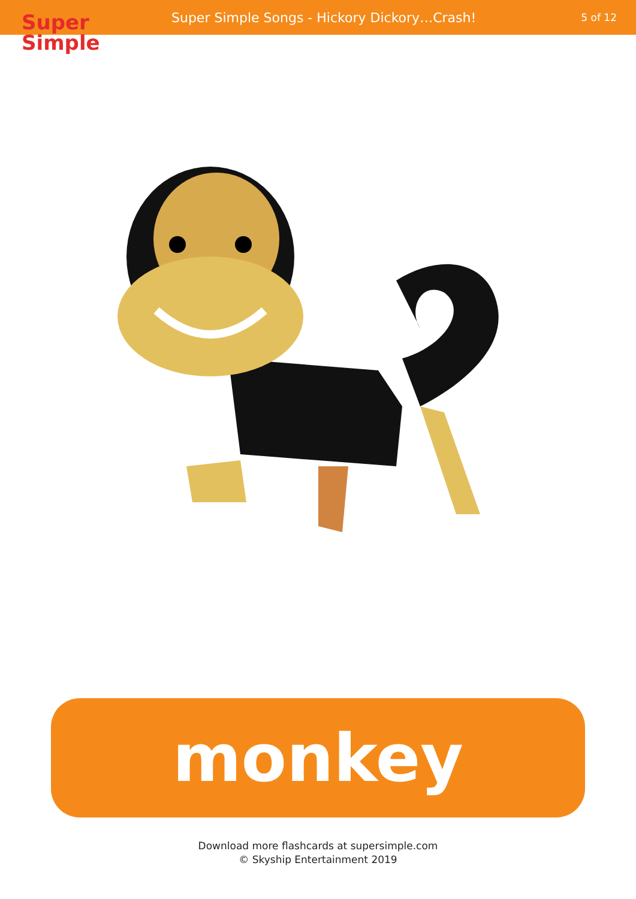Super
Simple
Super Simple Songs - Hickory Dickory…Crash!
5 of 12
monkey
Download more flashcards at supersimple.com
© Skyship Entertainment 2019